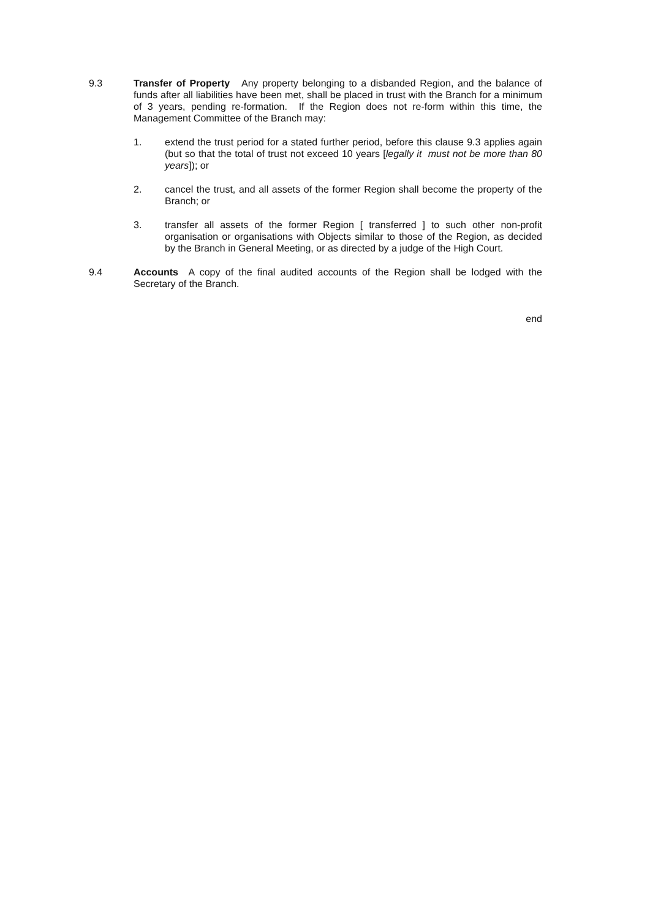9.3 Transfer of Property Any property belonging to a disbanded Region, and the balance of funds after all liabilities have been met, shall be placed in trust with the Branch for a minimum of 3 years, pending re-formation. If the Region does not re-form within this time, the Management Committee of the Branch may:
1. extend the trust period for a stated further period, before this clause 9.3 applies again (but so that the total of trust not exceed 10 years [legally it must not be more than 80 years]); or
2. cancel the trust, and all assets of the former Region shall become the property of the Branch; or
3. transfer all assets of the former Region [ transferred ] to such other non-profit organisation or organisations with Objects similar to those of the Region, as decided by the Branch in General Meeting, or as directed by a judge of the High Court.
9.4 Accounts A copy of the final audited accounts of the Region shall be lodged with the Secretary of the Branch.
end